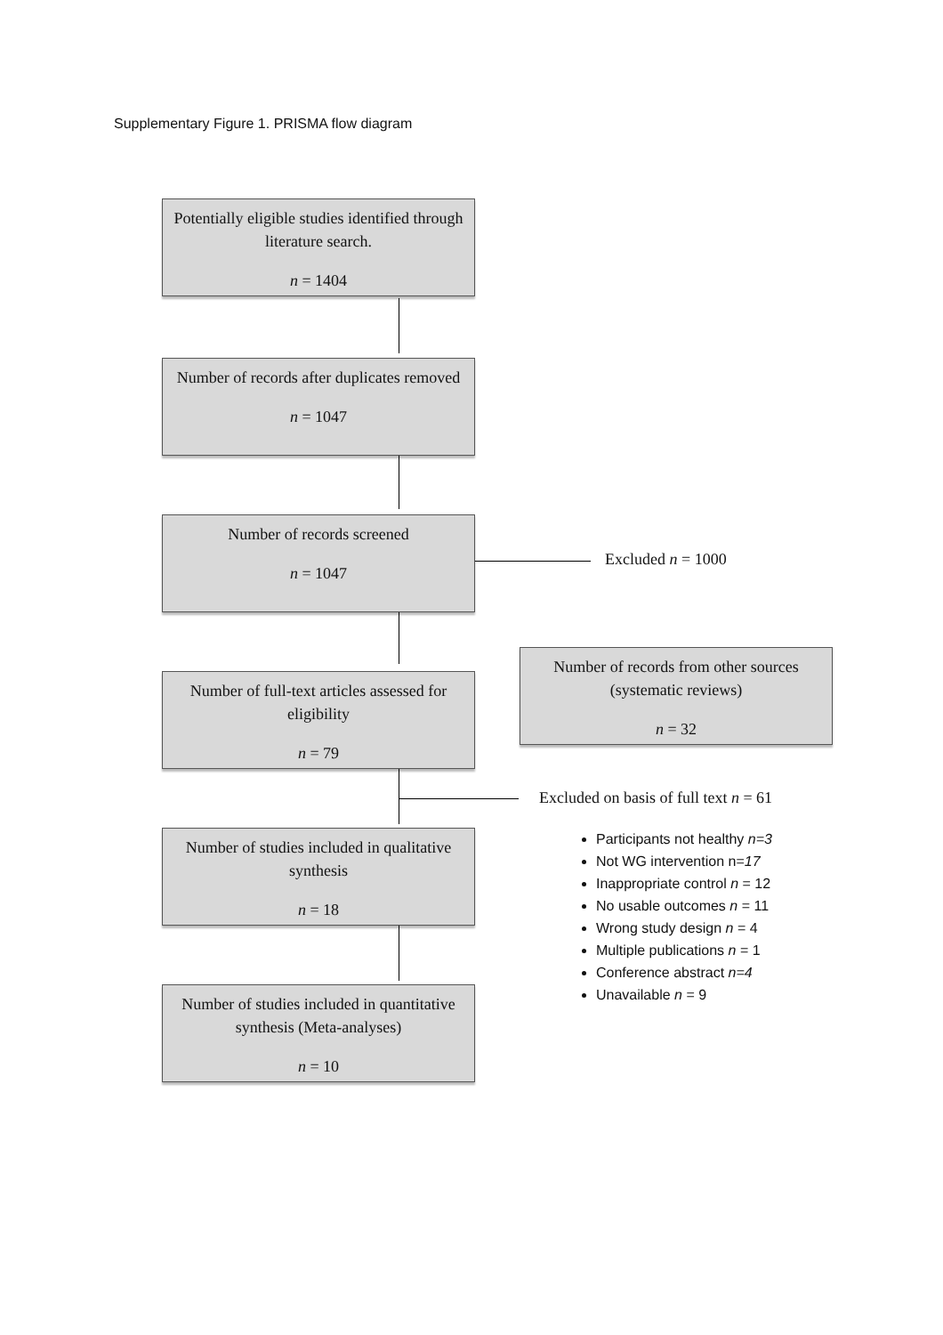Supplementary Figure 1. PRISMA flow diagram
Potentially eligible studies identified through literature search.
n = 1404
Number of records after duplicates removed
n = 1047
Number of records screened
n = 1047
Excluded n = 1000
Number of records from other sources (systematic reviews)
n = 32
Number of full-text articles assessed for eligibility
n = 79
Excluded on basis of full text n = 61
Number of studies included in qualitative synthesis
n = 18
Participants not healthy n=3
Not WG intervention n=17
Inappropriate control n = 12
No usable outcomes n = 11
Wrong study design n = 4
Multiple publications n = 1
Conference abstract n=4
Unavailable n = 9
Number of studies included in quantitative synthesis (Meta-analyses)
n = 10